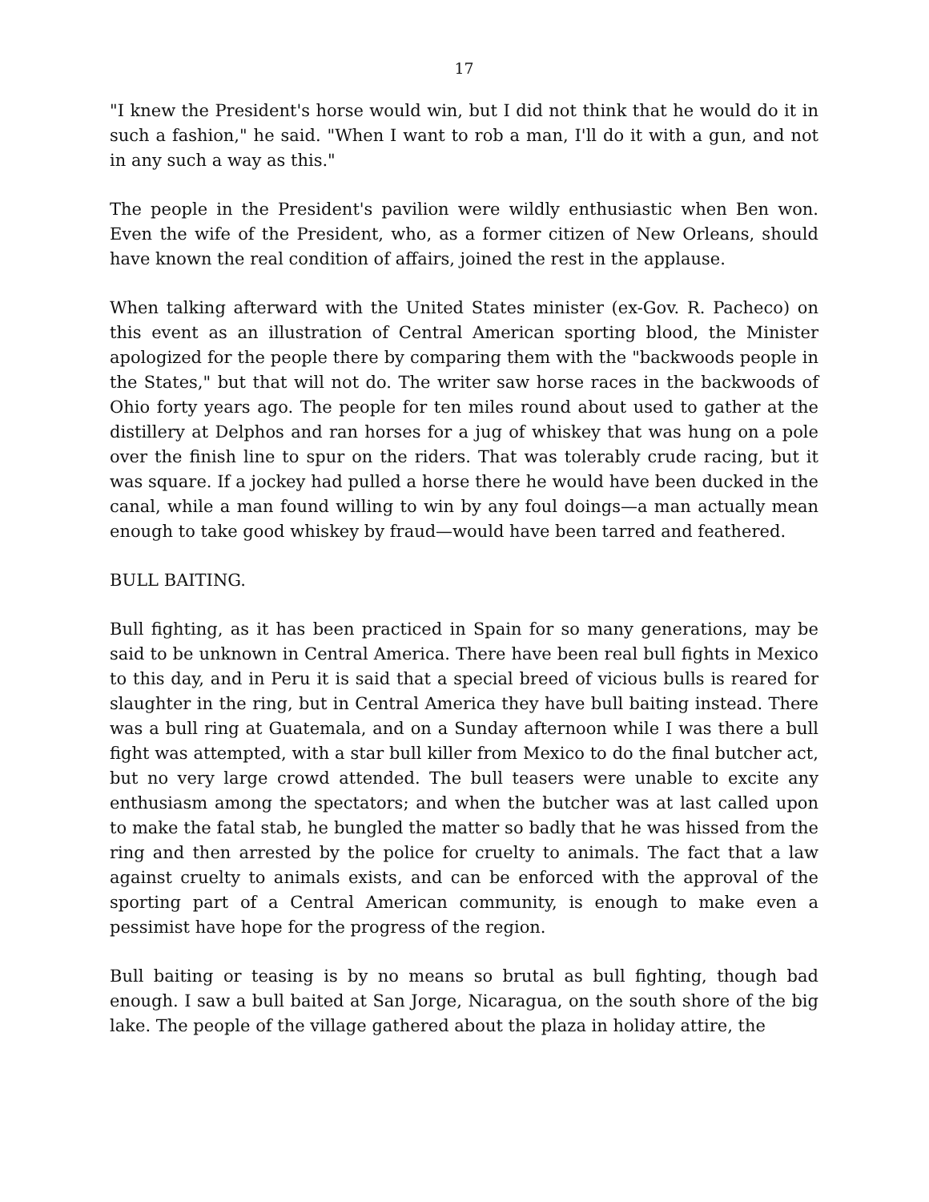17
"I knew the President's horse would win, but I did not think that he would do it in such a fashion," he said. "When I want to rob a man, I'll do it with a gun, and not in any such a way as this."
The people in the President's pavilion were wildly enthusiastic when Ben won. Even the wife of the President, who, as a former citizen of New Orleans, should have known the real condition of affairs, joined the rest in the applause.
When talking afterward with the United States minister (ex-Gov. R. Pacheco) on this event as an illustration of Central American sporting blood, the Minister apologized for the people there by comparing them with the "backwoods people in the States," but that will not do. The writer saw horse races in the backwoods of Ohio forty years ago. The people for ten miles round about used to gather at the distillery at Delphos and ran horses for a jug of whiskey that was hung on a pole over the finish line to spur on the riders. That was tolerably crude racing, but it was square. If a jockey had pulled a horse there he would have been ducked in the canal, while a man found willing to win by any foul doings—a man actually mean enough to take good whiskey by fraud—would have been tarred and feathered.
BULL BAITING.
Bull fighting, as it has been practiced in Spain for so many generations, may be said to be unknown in Central America. There have been real bull fights in Mexico to this day, and in Peru it is said that a special breed of vicious bulls is reared for slaughter in the ring, but in Central America they have bull baiting instead. There was a bull ring at Guatemala, and on a Sunday afternoon while I was there a bull fight was attempted, with a star bull killer from Mexico to do the final butcher act, but no very large crowd attended. The bull teasers were unable to excite any enthusiasm among the spectators; and when the butcher was at last called upon to make the fatal stab, he bungled the matter so badly that he was hissed from the ring and then arrested by the police for cruelty to animals. The fact that a law against cruelty to animals exists, and can be enforced with the approval of the sporting part of a Central American community, is enough to make even a pessimist have hope for the progress of the region.
Bull baiting or teasing is by no means so brutal as bull fighting, though bad enough. I saw a bull baited at San Jorge, Nicaragua, on the south shore of the big lake. The people of the village gathered about the plaza in holiday attire, the